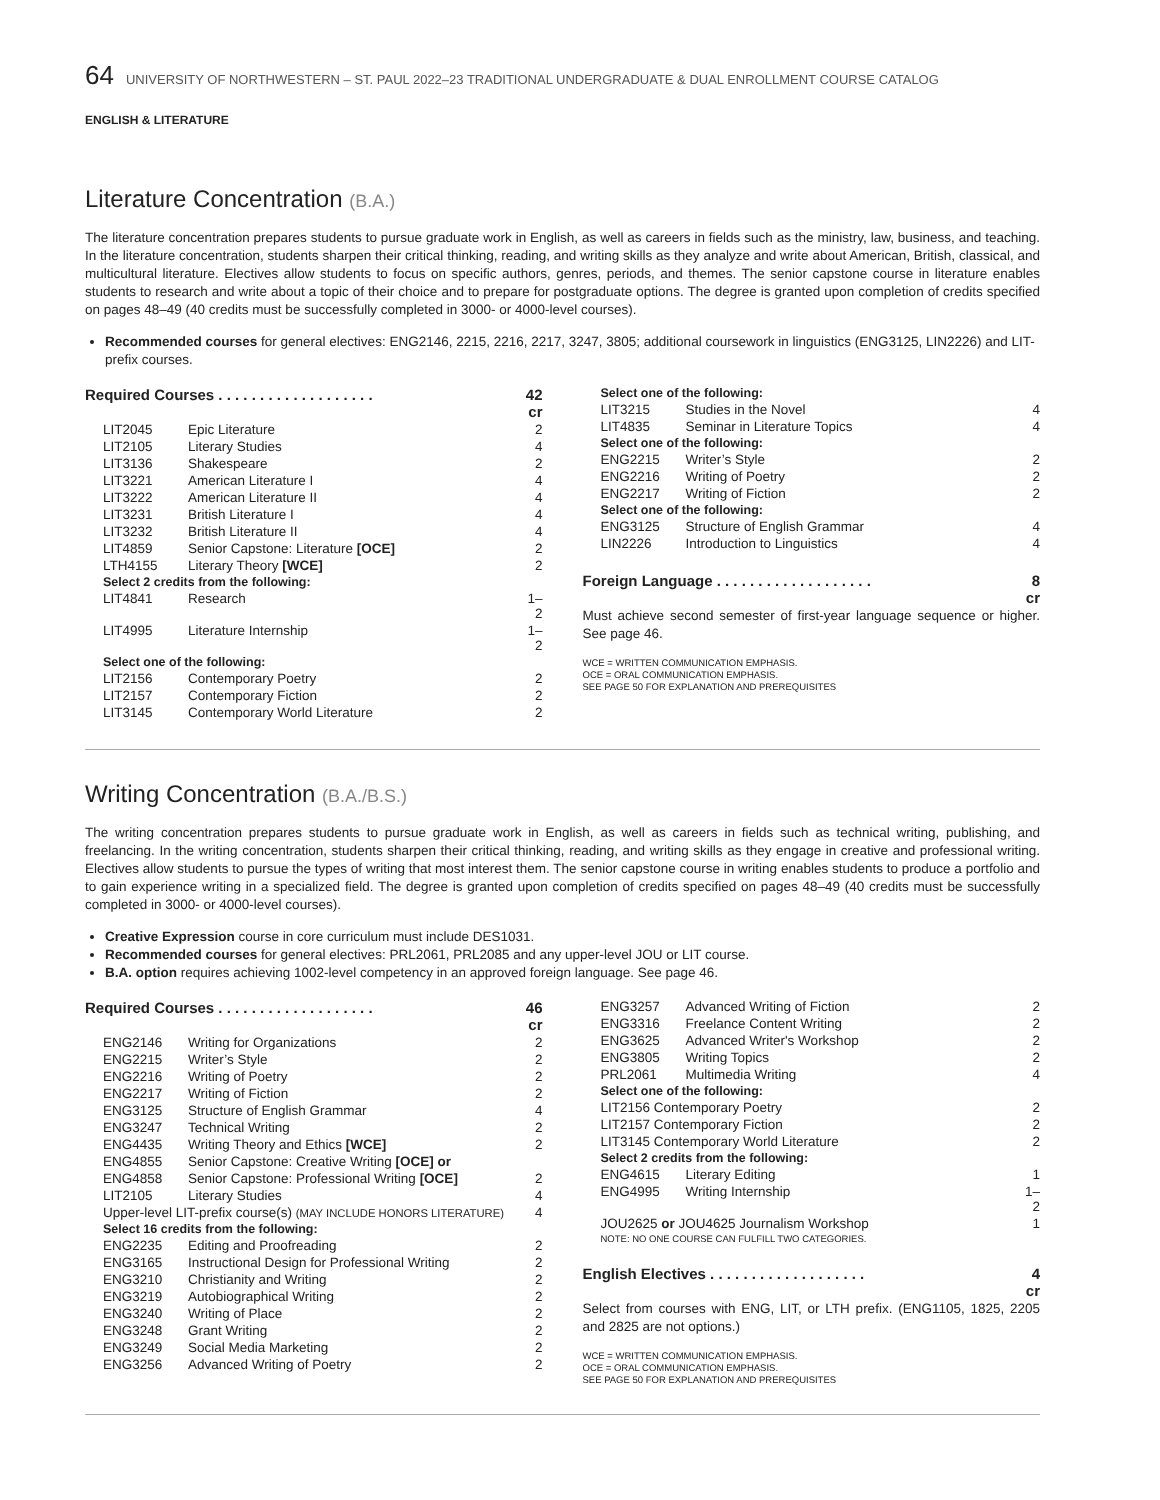64 UNIVERSITY OF NORTHWESTERN – ST. PAUL 2022–23 TRADITIONAL UNDERGRADUATE & DUAL ENROLLMENT COURSE CATALOG
ENGLISH & LITERATURE
Literature Concentration (B.A.)
The literature concentration prepares students to pursue graduate work in English, as well as careers in fields such as the ministry, law, business, and teaching. In the literature concentration, students sharpen their critical thinking, reading, and writing skills as they analyze and write about American, British, classical, and multicultural literature. Electives allow students to focus on specific authors, genres, periods, and themes. The senior capstone course in literature enables students to research and write about a topic of their choice and to prepare for postgraduate options. The degree is granted upon completion of credits specified on pages 48–49 (40 credits must be successfully completed in 3000- or 4000-level courses).
Recommended courses for general electives: ENG2146, 2215, 2216, 2217, 3247, 3805; additional coursework in linguistics (ENG3125, LIN2226) and LIT-prefix courses.
| Required Courses . . . . . . . . . . . . . . . . . . . | | 42 cr |
| LIT2045 | Epic Literature | 2 |
| LIT2105 | Literary Studies | 4 |
| LIT3136 | Shakespeare | 2 |
| LIT3221 | American Literature I | 4 |
| LIT3222 | American Literature II | 4 |
| LIT3231 | British Literature I | 4 |
| LIT3232 | British Literature II | 4 |
| LIT4859 | Senior Capstone: Literature [OCE] | 2 |
| LTH4155 | Literary Theory [WCE] | 2 |
| Select 2 credits from the following: | | |
| LIT4841 | Research | 1–2 |
| LIT4995 | Literature Internship | 1–2 |
| Select one of the following: | | |
| LIT2156 | Contemporary Poetry | 2 |
| LIT2157 | Contemporary Fiction | 2 |
| LIT3145 | Contemporary World Literature | 2 |
| Select one of the following: | | |
| LIT3215 | Studies in the Novel | 4 |
| LIT4835 | Seminar in Literature Topics | 4 |
| Select one of the following: | | |
| ENG2215 | Writer’s Style | 2 |
| ENG2216 | Writing of Poetry | 2 |
| ENG2217 | Writing of Fiction | 2 |
| Select one of the following: | | |
| ENG3125 | Structure of English Grammar | 4 |
| LIN2226 | Introduction to Linguistics | 4 |
| Foreign Language . . . . . . . . . . . . . . . . . . . | | 8 cr |
Must achieve second semester of first-year language sequence or higher. See page 46.
WCE = WRITTEN COMMUNICATION EMPHASIS.
OCE = ORAL COMMUNICATION EMPHASIS.
SEE PAGE 50 FOR EXPLANATION AND PREREQUISITES
Writing Concentration (B.A./B.S.)
The writing concentration prepares students to pursue graduate work in English, as well as careers in fields such as technical writing, publishing, and freelancing. In the writing concentration, students sharpen their critical thinking, reading, and writing skills as they engage in creative and professional writing. Electives allow students to pursue the types of writing that most interest them. The senior capstone course in writing enables students to produce a portfolio and to gain experience writing in a specialized field. The degree is granted upon completion of credits specified on pages 48–49 (40 credits must be successfully completed in 3000- or 4000-level courses).
Creative Expression course in core curriculum must include DES1031.
Recommended courses for general electives: PRL2061, PRL2085 and any upper-level JOU or LIT course.
B.A. option requires achieving 1002-level competency in an approved foreign language. See page 46.
| Required Courses . . . . . . . . . . . . . . . . . . . | | 46 cr |
| ENG2146 | Writing for Organizations | 2 |
| ENG2215 | Writer’s Style | 2 |
| ENG2216 | Writing of Poetry | 2 |
| ENG2217 | Writing of Fiction | 2 |
| ENG3125 | Structure of English Grammar | 4 |
| ENG3247 | Technical Writing | 2 |
| ENG4435 | Writing Theory and Ethics [WCE] | 2 |
| ENG4855 | Senior Capstone: Creative Writing [OCE] or | |
| ENG4858 | Senior Capstone: Professional Writing [OCE] | 2 |
| LIT2105 | Literary Studies | 4 |
| Upper-level LIT-prefix course(s) (MAY INCLUDE HONORS LITERATURE) | | 4 |
| Select 16 credits from the following: | | |
| ENG2235 | Editing and Proofreading | 2 |
| ENG3165 | Instructional Design for Professional Writing | 2 |
| ENG3210 | Christianity and Writing | 2 |
| ENG3219 | Autobiographical Writing | 2 |
| ENG3240 | Writing of Place | 2 |
| ENG3248 | Grant Writing | 2 |
| ENG3249 | Social Media Marketing | 2 |
| ENG3256 | Advanced Writing of Poetry | 2 |
| ENG3257 | Advanced Writing of Fiction | 2 |
| ENG3316 | Freelance Content Writing | 2 |
| ENG3625 | Advanced Writer's Workshop | 2 |
| ENG3805 | Writing Topics | 2 |
| PRL2061 | Multimedia Writing | 4 |
| Select one of the following: | | |
| LIT2156 Contemporary Poetry | | 2 |
| LIT2157 Contemporary Fiction | | 2 |
| LIT3145 Contemporary World Literature | | 2 |
| Select 2 credits from the following: | | |
| ENG4615 | Literary Editing | 1 |
| ENG4995 | Writing Internship | 1–2 |
| JOU2625 or JOU4625 Journalism Workshop | | 1 |
| NOTE: NO ONE COURSE CAN FULFILL TWO CATEGORIES. | | |
| English Electives . . . . . . . . . . . . . . . . . . . | | 4 cr |
Select from courses with ENG, LIT, or LTH prefix. (ENG1105, 1825, 2205 and 2825 are not options.)
WCE = WRITTEN COMMUNICATION EMPHASIS.
OCE = ORAL COMMUNICATION EMPHASIS.
SEE PAGE 50 FOR EXPLANATION AND PREREQUISITES